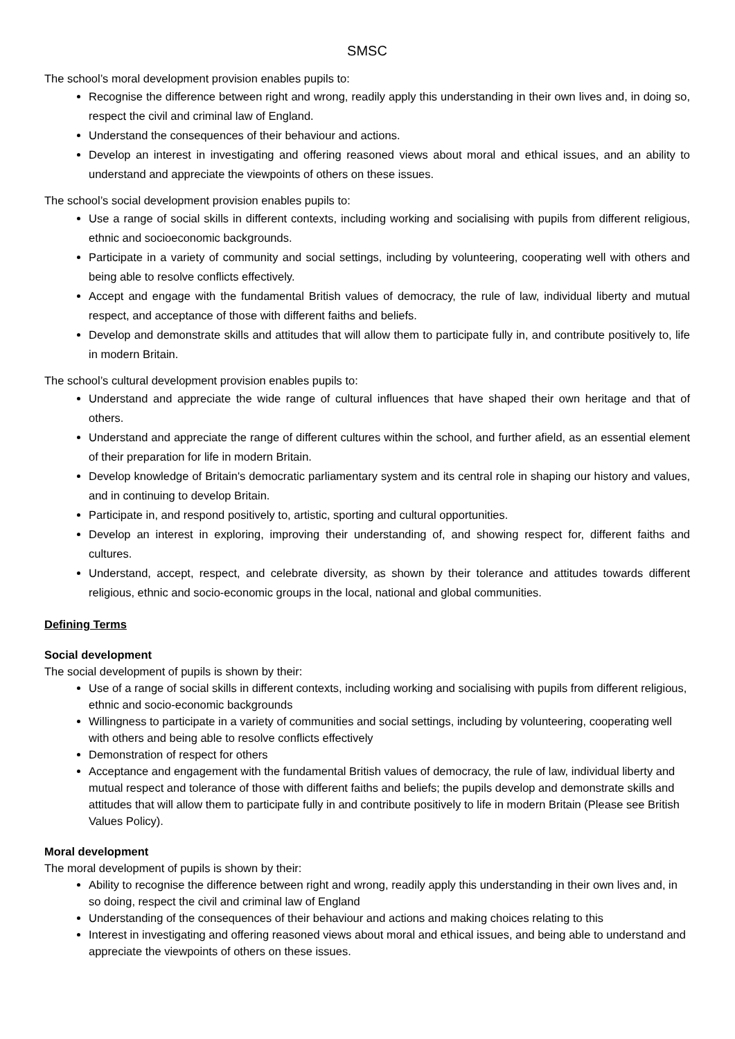SMSC
The school’s moral development provision enables pupils to:
Recognise the difference between right and wrong, readily apply this understanding in their own lives and, in doing so, respect the civil and criminal law of England.
Understand the consequences of their behaviour and actions.
Develop an interest in investigating and offering reasoned views about moral and ethical issues, and an ability to understand and appreciate the viewpoints of others on these issues.
The school’s social development provision enables pupils to:
Use a range of social skills in different contexts, including working and socialising with pupils from different religious, ethnic and socioeconomic backgrounds.
Participate in a variety of community and social settings, including by volunteering, cooperating well with others and being able to resolve conflicts effectively.
Accept and engage with the fundamental British values of democracy, the rule of law, individual liberty and mutual respect, and acceptance of those with different faiths and beliefs.
Develop and demonstrate skills and attitudes that will allow them to participate fully in, and contribute positively to, life in modern Britain.
The school’s cultural development provision enables pupils to:
Understand and appreciate the wide range of cultural influences that have shaped their own heritage and that of others.
Understand and appreciate the range of different cultures within the school, and further afield, as an essential element of their preparation for life in modern Britain.
Develop knowledge of Britain's democratic parliamentary system and its central role in shaping our history and values, and in continuing to develop Britain.
Participate in, and respond positively to, artistic, sporting and cultural opportunities.
Develop an interest in exploring, improving their understanding of, and showing respect for, different faiths and cultures.
Understand, accept, respect, and celebrate diversity, as shown by their tolerance and attitudes towards different religious, ethnic and socio-economic groups in the local, national and global communities.
Defining Terms
Social development
The social development of pupils is shown by their:
Use of a range of social skills in different contexts, including working and socialising with pupils from different religious, ethnic and socio-economic backgrounds
Willingness to participate in a variety of communities and social settings, including by volunteering, cooperating well with others and being able to resolve conflicts effectively
Demonstration of respect for others
Acceptance and engagement with the fundamental British values of democracy, the rule of law, individual liberty and mutual respect and tolerance of those with different faiths and beliefs; the pupils develop and demonstrate skills and attitudes that will allow them to participate fully in and contribute positively to life in modern Britain (Please see British Values Policy).
Moral development
The moral development of pupils is shown by their:
Ability to recognise the difference between right and wrong, readily apply this understanding in their own lives and, in so doing, respect the civil and criminal law of England
Understanding of the consequences of their behaviour and actions and making choices relating to this
Interest in investigating and offering reasoned views about moral and ethical issues, and being able to understand and appreciate the viewpoints of others on these issues.